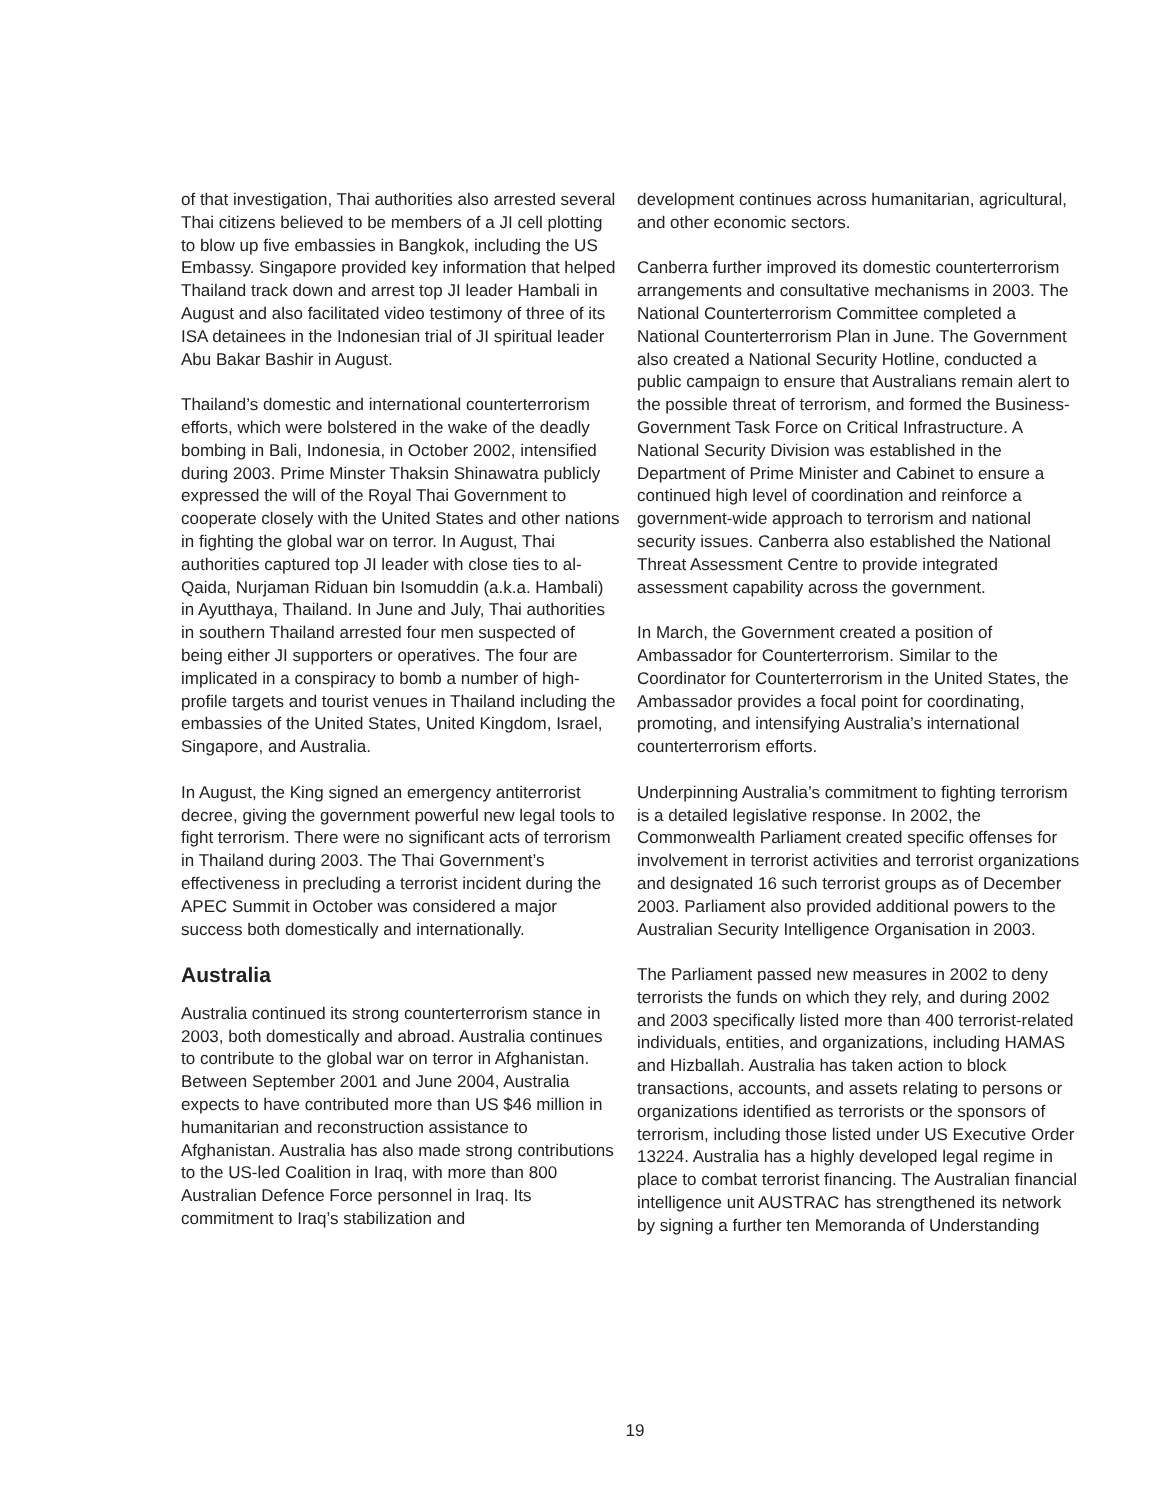of that investigation, Thai authorities also arrested several Thai citizens believed to be members of a JI cell plotting to blow up five embassies in Bangkok, including the US Embassy. Singapore provided key information that helped Thailand track down and arrest top JI leader Hambali in August and also facilitated video testimony of three of its ISA detainees in the Indonesian trial of JI spiritual leader Abu Bakar Bashir in August.
Thailand’s domestic and international counterterrorism efforts, which were bolstered in the wake of the deadly bombing in Bali, Indonesia, in October 2002, intensified during 2003. Prime Minster Thaksin Shinawatra publicly expressed the will of the Royal Thai Government to cooperate closely with the United States and other nations in fighting the global war on terror. In August, Thai authorities captured top JI leader with close ties to al-Qaida, Nurjaman Riduan bin Isomuddin (a.k.a. Hambali) in Ayutthaya, Thailand. In June and July, Thai authorities in southern Thailand arrested four men suspected of being either JI supporters or operatives. The four are implicated in a conspiracy to bomb a number of high-profile targets and tourist venues in Thailand including the embassies of the United States, United Kingdom, Israel, Singapore, and Australia.
In August, the King signed an emergency antiterrorist decree, giving the government powerful new legal tools to fight terrorism. There were no significant acts of terrorism in Thailand during 2003. The Thai Government’s effectiveness in precluding a terrorist incident during the APEC Summit in October was considered a major success both domestically and internationally.
Australia
Australia continued its strong counterterrorism stance in 2003, both domestically and abroad. Australia continues to contribute to the global war on terror in Afghanistan. Between September 2001 and June 2004, Australia expects to have contributed more than US $46 million in humanitarian and reconstruction assistance to Afghanistan. Australia has also made strong contributions to the US-led Coalition in Iraq, with more than 800 Australian Defence Force personnel in Iraq. Its commitment to Iraq’s stabilization and
development continues across humanitarian, agricultural, and other economic sectors.
Canberra further improved its domestic counterterrorism arrangements and consultative mechanisms in 2003. The National Counterterrorism Committee completed a National Counterterrorism Plan in June. The Government also created a National Security Hotline, conducted a public campaign to ensure that Australians remain alert to the possible threat of terrorism, and formed the Business-Government Task Force on Critical Infrastructure. A National Security Division was established in the Department of Prime Minister and Cabinet to ensure a continued high level of coordination and reinforce a government-wide approach to terrorism and national security issues. Canberra also established the National Threat Assessment Centre to provide integrated assessment capability across the government.
In March, the Government created a position of Ambassador for Counterterrorism. Similar to the Coordinator for Counterterrorism in the United States, the Ambassador provides a focal point for coordinating, promoting, and intensifying Australia’s international counterterrorism efforts.
Underpinning Australia’s commitment to fighting terrorism is a detailed legislative response. In 2002, the Commonwealth Parliament created specific offenses for involvement in terrorist activities and terrorist organizations and designated 16 such terrorist groups as of December 2003. Parliament also provided additional powers to the Australian Security Intelligence Organisation in 2003.
The Parliament passed new measures in 2002 to deny terrorists the funds on which they rely, and during 2002 and 2003 specifically listed more than 400 terrorist-related individuals, entities, and organizations, including HAMAS and Hizballah. Australia has taken action to block transactions, accounts, and assets relating to persons or organizations identified as terrorists or the sponsors of terrorism, including those listed under US Executive Order 13224. Australia has a highly developed legal regime in place to combat terrorist financing. The Australian financial intelligence unit AUSTRAC has strengthened its network by signing a further ten Memoranda of Understanding
19